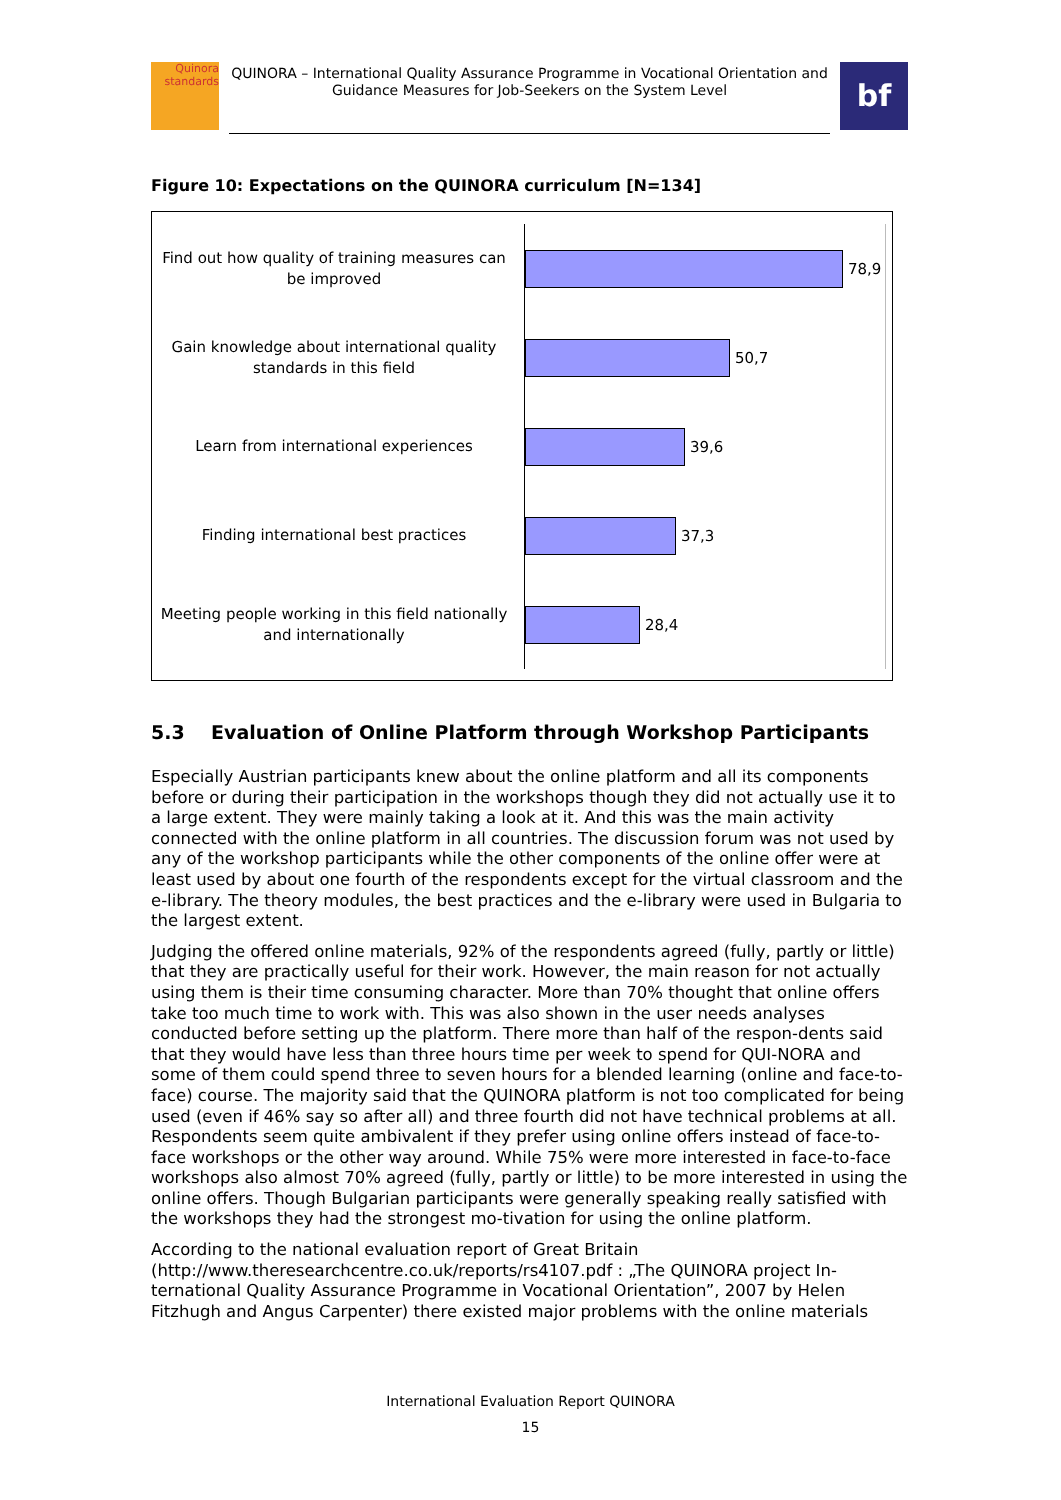Quinora
standards
QUINORA – International Quality Assurance Programme in Vocational Orientation and Guidance Measures for Job-Seekers on the System Level
bf
Figure 10: Expectations on the QUINORA curriculum [N=134]
Find out how quality of training measures can be improved
78,9
Gain knowledge about international quality standards in this field
50,7
Learn from international experiences
39,6
Finding international best practices
37,3
Meeting people working in this field nationally and internationally
28,4
5.3 Evaluation of Online Platform through Workshop Participants
Especially Austrian participants knew about the online platform and all its components before or during their participation in the workshops though they did not actually use it to a large extent. They were mainly taking a look at it. And this was the main activity connected with the online platform in all countries. The discussion forum was not used by any of the workshop participants while the other components of the online offer were at least used by about one fourth of the respondents except for the virtual classroom and the e-library. The theory modules, the best practices and the e-library were used in Bulgaria to the largest extent.
Judging the offered online materials, 92% of the respondents agreed (fully, partly or little) that they are practically useful for their work. However, the main reason for not actually using them is their time consuming character. More than 70% thought that online offers take too much time to work with. This was also shown in the user needs analyses conducted before setting up the platform. There more than half of the respon-dents said that they would have less than three hours time per week to spend for QUI-NORA and some of them could spend three to seven hours for a blended learning (online and face-to-face) course. The majority said that the QUINORA platform is not too complicated for being used (even if 46% say so after all) and three fourth did not have technical problems at all. Respondents seem quite ambivalent if they prefer using online offers instead of face-to-face workshops or the other way around. While 75% were more interested in face-to-face workshops also almost 70% agreed (fully, partly or little) to be more interested in using the online offers. Though Bulgarian participants were generally speaking really satisfied with the workshops they had the strongest mo-tivation for using the online platform.
According to the national evaluation report of Great Britain (http://www.theresearchcentre.co.uk/reports/rs4107.pdf : „The QUINORA project In-ternational Quality Assurance Programme in Vocational Orientation”, 2007 by Helen Fitzhugh and Angus Carpenter) there existed major problems with the online materials
International Evaluation Report QUINORA
15